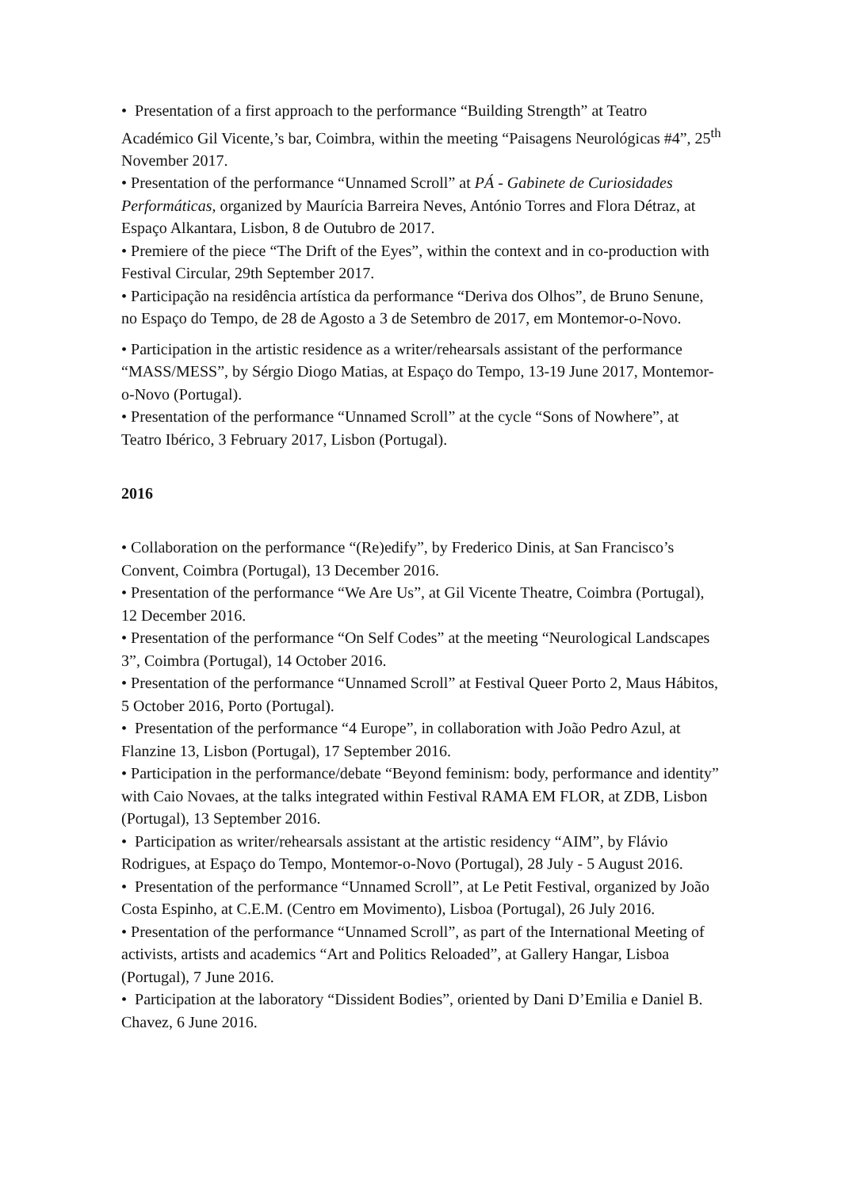• Presentation of a first approach to the performance “Building Strength” at Teatro Académico Gil Vicente,’s bar, Coimbra, within the meeting “Paisagens Neurológicas #4”, 25<sup>th</sup> November 2017.
• Presentation of the performance “Unnamed Scroll” at PÁ - Gabinete de Curiosidades Performáticas, organized by Maurícia Barreira Neves, António Torres and Flora Détraz, at Espaço Alkantara, Lisbon, 8 de Outubro de 2017.
• Premiere of the piece “The Drift of the Eyes”, within the context and in co-production with Festival Circular, 29th September 2017.
• Participação na residência artística da performance “Deriva dos Olhos”, de Bruno Senune, no Espaço do Tempo, de 28 de Agosto a 3 de Setembro de 2017, em Montemor-o-Novo.
• Participation in the artistic residence as a writer/rehearsals assistant of the performance “MASS/MESS”, by Sérgio Diogo Matias, at Espaço do Tempo, 13-19 June 2017, Montemor-o-Novo (Portugal).
• Presentation of the performance “Unnamed Scroll” at the cycle “Sons of Nowhere”, at Teatro Ibérico, 3 February 2017, Lisbon (Portugal).
2016
• Collaboration on the performance “(Re)edify”, by Frederico Dinis, at San Francisco’s Convent, Coimbra (Portugal), 13 December 2016.
• Presentation of the performance “We Are Us”, at Gil Vicente Theatre, Coimbra (Portugal), 12 December 2016.
• Presentation of the performance “On Self Codes” at the meeting “Neurological Landscapes 3”, Coimbra (Portugal), 14 October 2016.
• Presentation of the performance “Unnamed Scroll” at Festival Queer Porto 2, Maus Hábitos, 5 October 2016, Porto (Portugal).
• Presentation of the performance “4 Europe”, in collaboration with João Pedro Azul, at Flanzine 13, Lisbon (Portugal), 17 September 2016.
• Participation in the performance/debate “Beyond feminism: body, performance and identity” with Caio Novaes, at the talks integrated within Festival RAMA EM FLOR, at ZDB, Lisbon (Portugal), 13 September 2016.
• Participation as writer/rehearsals assistant at the artistic residency “AIM”, by Flávio Rodrigues, at Espaço do Tempo, Montemor-o-Novo (Portugal), 28 July - 5 August 2016.
• Presentation of the performance “Unnamed Scroll”, at Le Petit Festival, organized by João Costa Espinho, at C.E.M. (Centro em Movimento), Lisboa (Portugal), 26 July 2016.
• Presentation of the performance “Unnamed Scroll”, as part of the International Meeting of activists, artists and academics “Art and Politics Reloaded”, at Gallery Hangar, Lisboa (Portugal), 7 June 2016.
• Participation at the laboratory “Dissident Bodies”, oriented by Dani D’Emilia e Daniel B. Chavez, 6 June 2016.